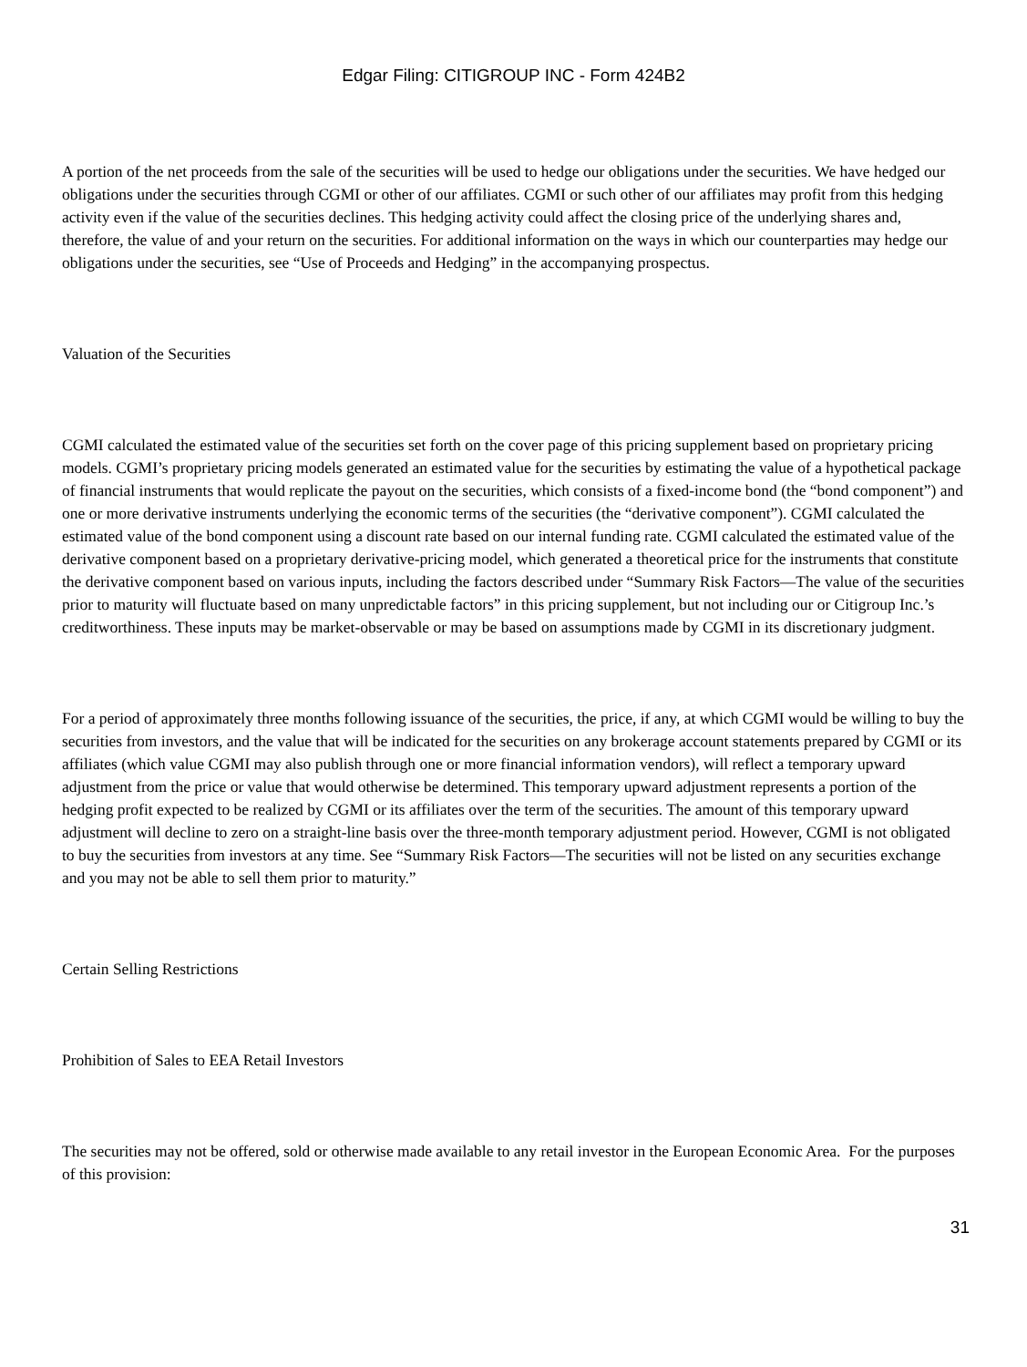Edgar Filing: CITIGROUP INC - Form 424B2
A portion of the net proceeds from the sale of the securities will be used to hedge our obligations under the securities. We have hedged our obligations under the securities through CGMI or other of our affiliates. CGMI or such other of our affiliates may profit from this hedging activity even if the value of the securities declines. This hedging activity could affect the closing price of the underlying shares and, therefore, the value of and your return on the securities. For additional information on the ways in which our counterparties may hedge our obligations under the securities, see “Use of Proceeds and Hedging” in the accompanying prospectus.
Valuation of the Securities
CGMI calculated the estimated value of the securities set forth on the cover page of this pricing supplement based on proprietary pricing models. CGMI’s proprietary pricing models generated an estimated value for the securities by estimating the value of a hypothetical package of financial instruments that would replicate the payout on the securities, which consists of a fixed-income bond (the “bond component”) and one or more derivative instruments underlying the economic terms of the securities (the “derivative component”). CGMI calculated the estimated value of the bond component using a discount rate based on our internal funding rate. CGMI calculated the estimated value of the derivative component based on a proprietary derivative-pricing model, which generated a theoretical price for the instruments that constitute the derivative component based on various inputs, including the factors described under “Summary Risk Factors—The value of the securities prior to maturity will fluctuate based on many unpredictable factors” in this pricing supplement, but not including our or Citigroup Inc.’s creditworthiness. These inputs may be market-observable or may be based on assumptions made by CGMI in its discretionary judgment.
For a period of approximately three months following issuance of the securities, the price, if any, at which CGMI would be willing to buy the securities from investors, and the value that will be indicated for the securities on any brokerage account statements prepared by CGMI or its affiliates (which value CGMI may also publish through one or more financial information vendors), will reflect a temporary upward adjustment from the price or value that would otherwise be determined. This temporary upward adjustment represents a portion of the hedging profit expected to be realized by CGMI or its affiliates over the term of the securities. The amount of this temporary upward adjustment will decline to zero on a straight-line basis over the three-month temporary adjustment period. However, CGMI is not obligated to buy the securities from investors at any time. See “Summary Risk Factors—The securities will not be listed on any securities exchange and you may not be able to sell them prior to maturity.”
Certain Selling Restrictions
Prohibition of Sales to EEA Retail Investors
The securities may not be offered, sold or otherwise made available to any retail investor in the European Economic Area. For the purposes of this provision:
31